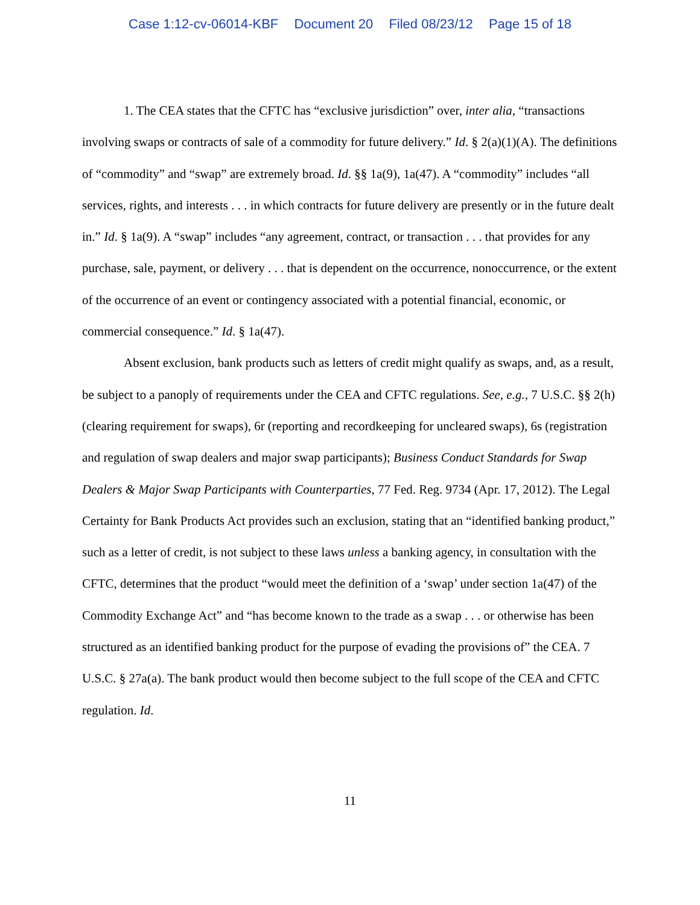Case 1:12-cv-06014-KBF Document 20 Filed 08/23/12 Page 15 of 18
1. The CEA states that the CFTC has “exclusive jurisdiction” over, inter alia, “transactions involving swaps or contracts of sale of a commodity for future delivery.” Id. § 2(a)(1)(A). The definitions of “commodity” and “swap” are extremely broad. Id. §§ 1a(9), 1a(47). A “commodity” includes “all services, rights, and interests . . . in which contracts for future delivery are presently or in the future dealt in.” Id. § 1a(9). A “swap” includes “any agreement, contract, or transaction . . . that provides for any purchase, sale, payment, or delivery . . . that is dependent on the occurrence, nonoccurrence, or the extent of the occurrence of an event or contingency associated with a potential financial, economic, or commercial consequence.” Id. § 1a(47).
Absent exclusion, bank products such as letters of credit might qualify as swaps, and, as a result, be subject to a panoply of requirements under the CEA and CFTC regulations. See, e.g., 7 U.S.C. §§ 2(h) (clearing requirement for swaps), 6r (reporting and recordkeeping for uncleared swaps), 6s (registration and regulation of swap dealers and major swap participants); Business Conduct Standards for Swap Dealers & Major Swap Participants with Counterparties, 77 Fed. Reg. 9734 (Apr. 17, 2012). The Legal Certainty for Bank Products Act provides such an exclusion, stating that an “identified banking product,” such as a letter of credit, is not subject to these laws unless a banking agency, in consultation with the CFTC, determines that the product “would meet the definition of a ‘swap’ under section 1a(47) of the Commodity Exchange Act” and “has become known to the trade as a swap . . . or otherwise has been structured as an identified banking product for the purpose of evading the provisions of” the CEA. 7 U.S.C. § 27a(a). The bank product would then become subject to the full scope of the CEA and CFTC regulation. Id.
11